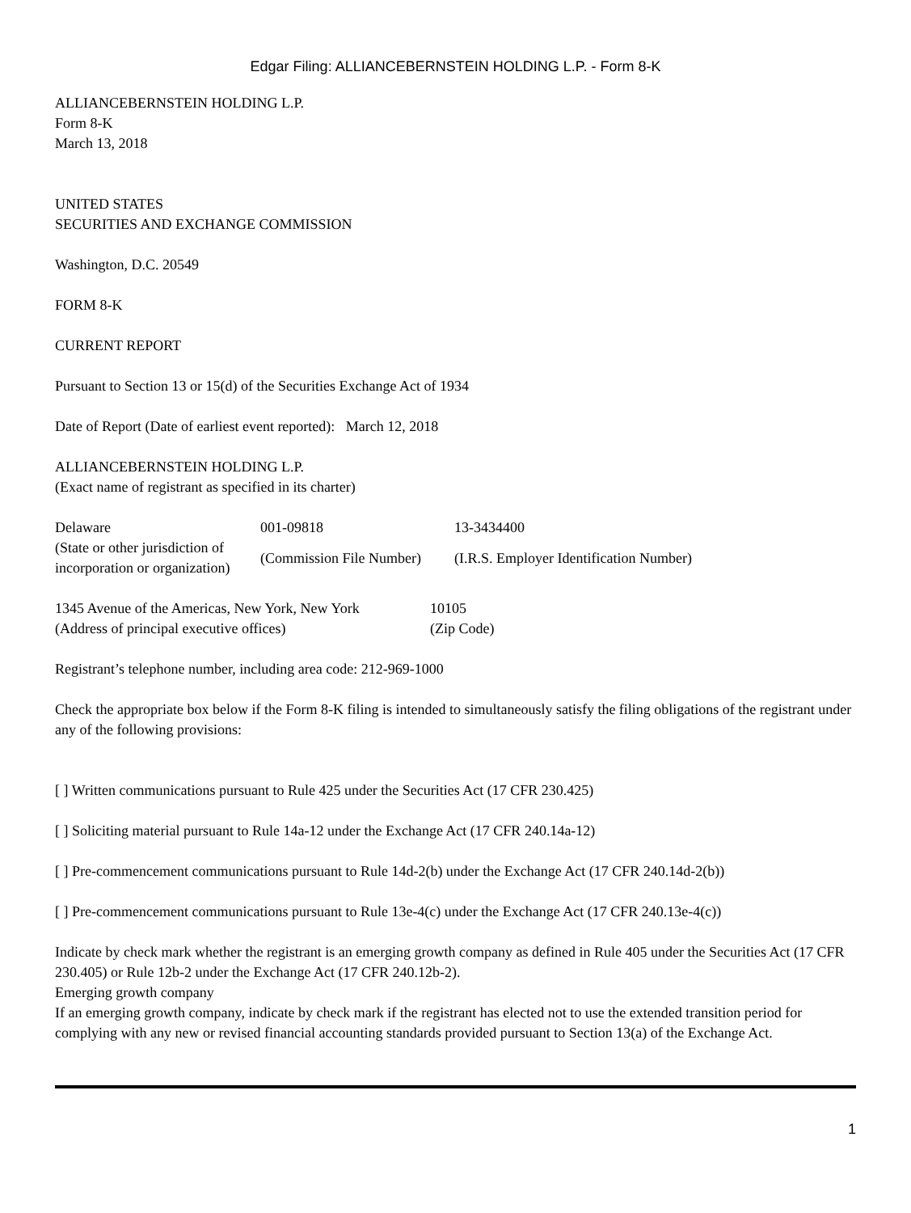Edgar Filing: ALLIANCEBERNSTEIN HOLDING L.P. - Form 8-K
ALLIANCEBERNSTEIN HOLDING L.P.
Form 8-K
March 13, 2018
UNITED STATES
SECURITIES AND EXCHANGE COMMISSION
Washington, D.C. 20549
FORM 8-K
CURRENT REPORT
Pursuant to Section 13 or 15(d) of the Securities Exchange Act of 1934
Date of Report (Date of earliest event reported): March 12, 2018
ALLIANCEBERNSTEIN HOLDING L.P.
(Exact name of registrant as specified in its charter)
| Delaware | 001-09818 | 13-3434400 |
| (State or other jurisdiction of incorporation or organization) | (Commission File Number) | (I.R.S. Employer Identification Number) |
| 1345 Avenue of the Americas, New York, New York | 10105 |
| (Address of principal executive offices) | (Zip Code) |
Registrant’s telephone number, including area code: 212-969-1000
Check the appropriate box below if the Form 8-K filing is intended to simultaneously satisfy the filing obligations of the registrant under any of the following provisions:
[ ] Written communications pursuant to Rule 425 under the Securities Act (17 CFR 230.425)
[ ] Soliciting material pursuant to Rule 14a-12 under the Exchange Act (17 CFR 240.14a-12)
[ ] Pre-commencement communications pursuant to Rule 14d-2(b) under the Exchange Act (17 CFR 240.14d-2(b))
[ ] Pre-commencement communications pursuant to Rule 13e-4(c) under the Exchange Act (17 CFR 240.13e-4(c))
Indicate by check mark whether the registrant is an emerging growth company as defined in Rule 405 under the Securities Act (17 CFR 230.405) or Rule 12b-2 under the Exchange Act (17 CFR 240.12b-2).
Emerging growth company
If an emerging growth company, indicate by check mark if the registrant has elected not to use the extended transition period for complying with any new or revised financial accounting standards provided pursuant to Section 13(a) of the Exchange Act.
1